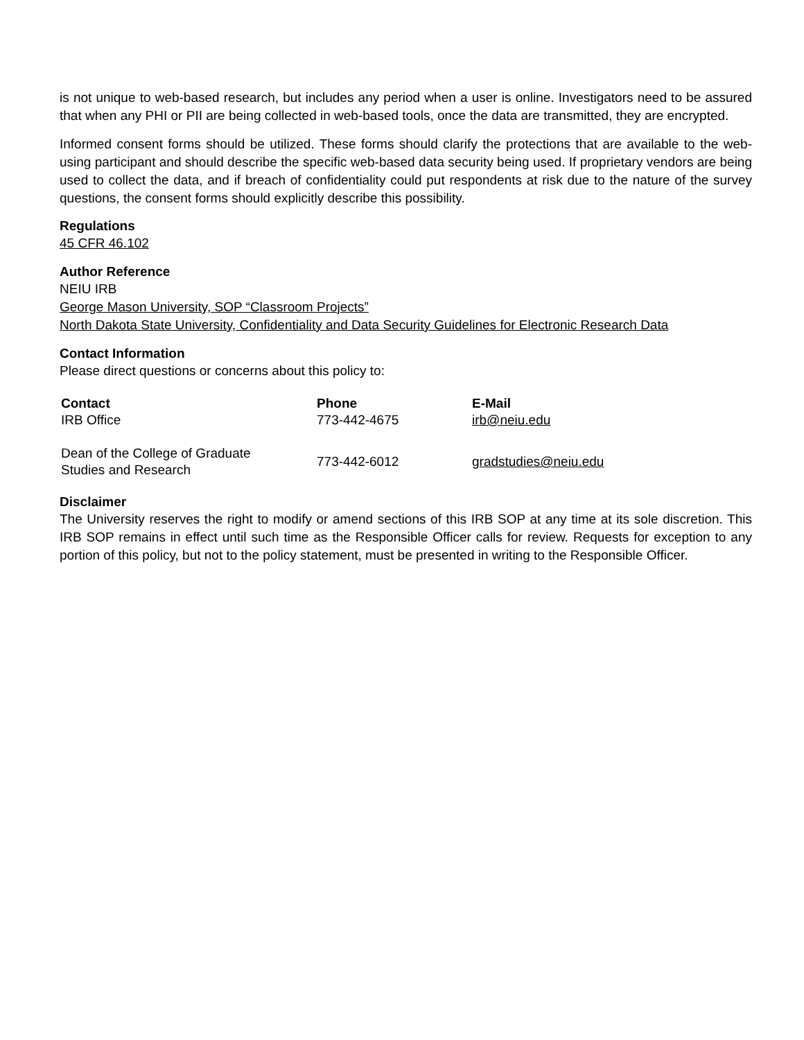is not unique to web-based research, but includes any period when a user is online. Investigators need to be assured that when any PHI or PII are being collected in web-based tools, once the data are transmitted, they are encrypted.
Informed consent forms should be utilized. These forms should clarify the protections that are available to the web-using participant and should describe the specific web-based data security being used. If proprietary vendors are being used to collect the data, and if breach of confidentiality could put respondents at risk due to the nature of the survey questions, the consent forms should explicitly describe this possibility.
Regulations
45 CFR 46.102
Author Reference
NEIU IRB
George Mason University, SOP “Classroom Projects”
North Dakota State University, Confidentiality and Data Security Guidelines for Electronic Research Data
Contact Information
Please direct questions or concerns about this policy to:
| Contact | Phone | E-Mail |
| --- | --- | --- |
| IRB Office | 773-442-4675 | irb@neiu.edu |
| Dean of the College of Graduate Studies and Research | 773-442-6012 | gradstudies@neiu.edu |
Disclaimer
The University reserves the right to modify or amend sections of this IRB SOP at any time at its sole discretion. This IRB SOP remains in effect until such time as the Responsible Officer calls for review. Requests for exception to any portion of this policy, but not to the policy statement, must be presented in writing to the Responsible Officer.